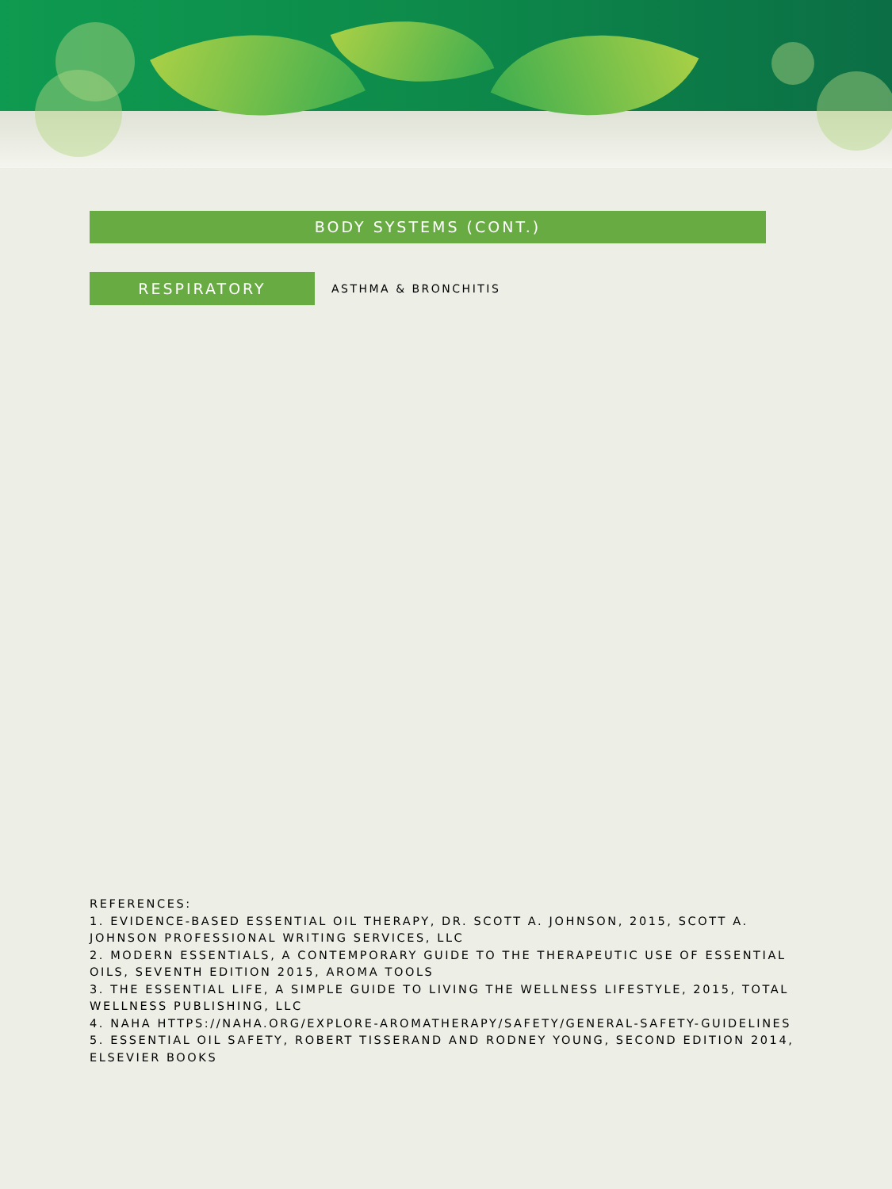BODY SYSTEMS (CONT.)
RESPIRATORY
ASTHMA & BRONCHITIS
REFERENCES:
1. EVIDENCE-BASED ESSENTIAL OIL THERAPY, DR. SCOTT A. JOHNSON, 2015, SCOTT A. JOHNSON PROFESSIONAL WRITING SERVICES, LLC
2. MODERN ESSENTIALS, A CONTEMPORARY GUIDE TO THE THERAPEUTIC USE OF ESSENTIAL OILS, SEVENTH EDITION 2015, AROMA TOOLS
3. THE ESSENTIAL LIFE, A SIMPLE GUIDE TO LIVING THE WELLNESS LIFESTYLE, 2015, TOTAL WELLNESS PUBLISHING, LLC
4. NAHA HTTPS://NAHA.ORG/EXPLORE-AROMATHERAPY/SAFETY/GENERAL-SAFETY-GUIDELINES
5. ESSENTIAL OIL SAFETY, ROBERT TISSERAND AND RODNEY YOUNG, SECOND EDITION 2014, ELSEVIER BOOKS